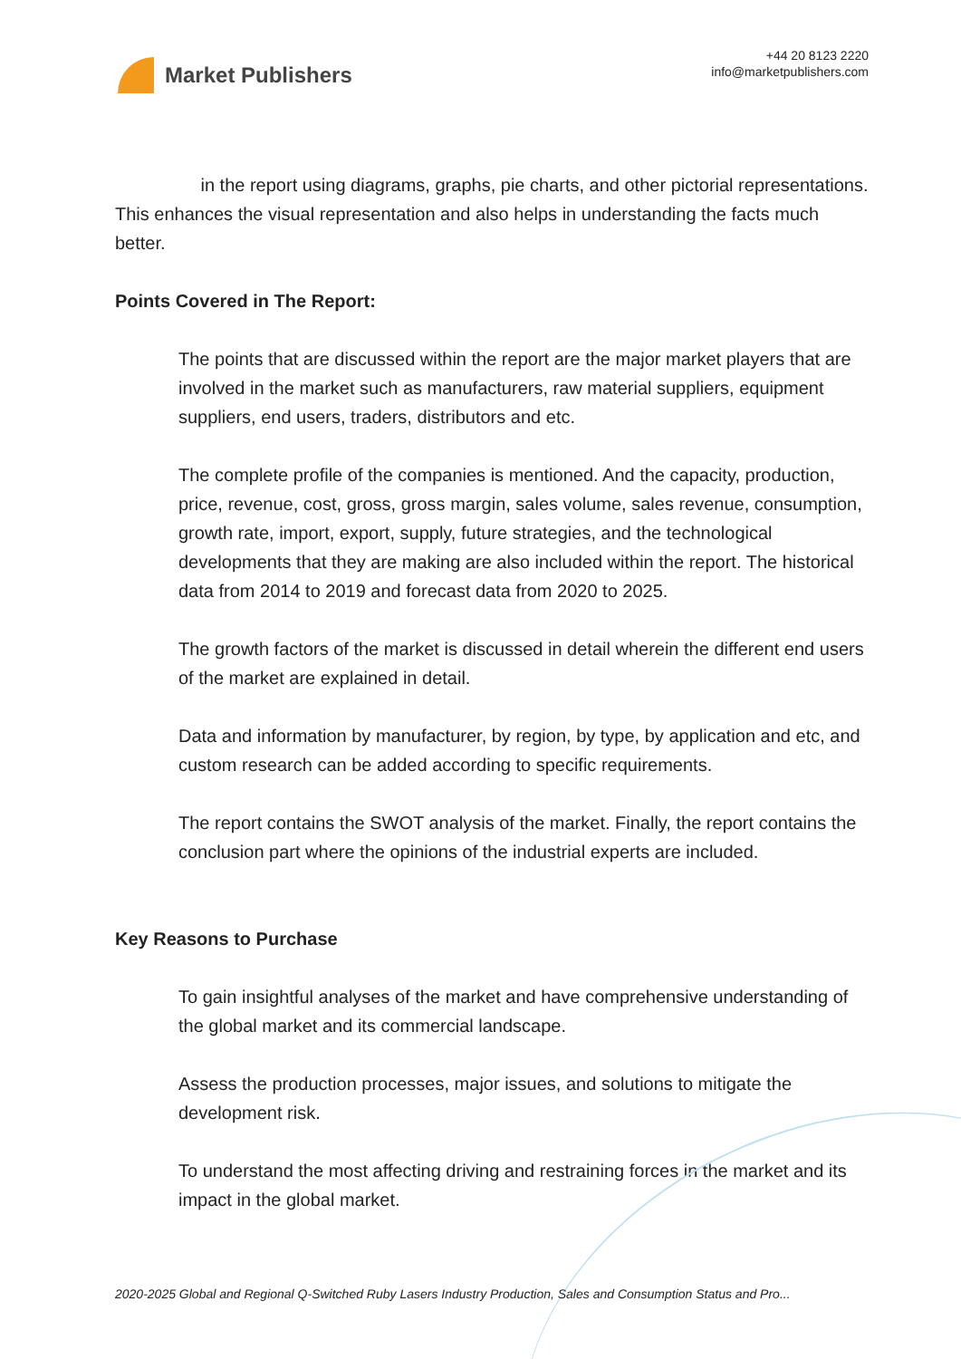Market Publishers
+44 20 8123 2220
info@marketpublishers.com
in the report using diagrams, graphs, pie charts, and other pictorial representations. This enhances the visual representation and also helps in understanding the facts much better.
Points Covered in The Report:
The points that are discussed within the report are the major market players that are involved in the market such as manufacturers, raw material suppliers, equipment suppliers, end users, traders, distributors and etc.
The complete profile of the companies is mentioned. And the capacity, production, price, revenue, cost, gross, gross margin, sales volume, sales revenue, consumption, growth rate, import, export, supply, future strategies, and the technological developments that they are making are also included within the report. The historical data from 2014 to 2019 and forecast data from 2020 to 2025.
The growth factors of the market is discussed in detail wherein the different end users of the market are explained in detail.
Data and information by manufacturer, by region, by type, by application and etc, and custom research can be added according to specific requirements.
The report contains the SWOT analysis of the market. Finally, the report contains the conclusion part where the opinions of the industrial experts are included.
Key Reasons to Purchase
To gain insightful analyses of the market and have comprehensive understanding of the global market and its commercial landscape.
Assess the production processes, major issues, and solutions to mitigate the development risk.
To understand the most affecting driving and restraining forces in the market and its impact in the global market.
2020-2025 Global and Regional Q-Switched Ruby Lasers Industry Production, Sales and Consumption Status and Pro...